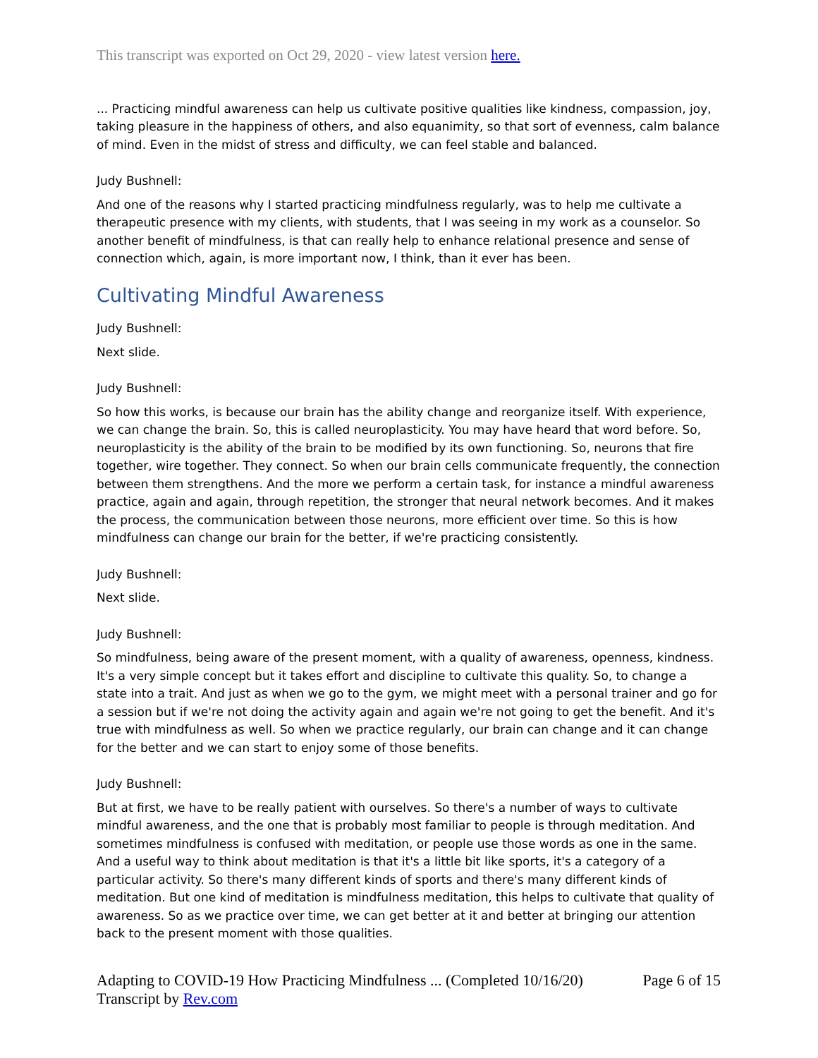This transcript was exported on Oct 29, 2020 - view latest version here.
... Practicing mindful awareness can help us cultivate positive qualities like kindness, compassion, joy, taking pleasure in the happiness of others, and also equanimity, so that sort of evenness, calm balance of mind. Even in the midst of stress and difficulty, we can feel stable and balanced.
Judy Bushnell:
And one of the reasons why I started practicing mindfulness regularly, was to help me cultivate a therapeutic presence with my clients, with students, that I was seeing in my work as a counselor. So another benefit of mindfulness, is that can really help to enhance relational presence and sense of connection which, again, is more important now, I think, than it ever has been.
Cultivating Mindful Awareness
Judy Bushnell:
Next slide.
Judy Bushnell:
So how this works, is because our brain has the ability change and reorganize itself. With experience, we can change the brain. So, this is called neuroplasticity. You may have heard that word before. So, neuroplasticity is the ability of the brain to be modified by its own functioning. So, neurons that fire together, wire together. They connect. So when our brain cells communicate frequently, the connection between them strengthens. And the more we perform a certain task, for instance a mindful awareness practice, again and again, through repetition, the stronger that neural network becomes. And it makes the process, the communication between those neurons, more efficient over time. So this is how mindfulness can change our brain for the better, if we're practicing consistently.
Judy Bushnell:
Next slide.
Judy Bushnell:
So mindfulness, being aware of the present moment, with a quality of awareness, openness, kindness. It's a very simple concept but it takes effort and discipline to cultivate this quality. So, to change a state into a trait. And just as when we go to the gym, we might meet with a personal trainer and go for a session but if we're not doing the activity again and again we're not going to get the benefit. And it's true with mindfulness as well. So when we practice regularly, our brain can change and it can change for the better and we can start to enjoy some of those benefits.
Judy Bushnell:
But at first, we have to be really patient with ourselves. So there's a number of ways to cultivate mindful awareness, and the one that is probably most familiar to people is through meditation. And sometimes mindfulness is confused with meditation, or people use those words as one in the same. And a useful way to think about meditation is that it's a little bit like sports, it's a category of a particular activity. So there's many different kinds of sports and there's many different kinds of meditation. But one kind of meditation is mindfulness meditation, this helps to cultivate that quality of awareness. So as we practice over time, we can get better at it and better at bringing our attention back to the present moment with those qualities.
Adapting to COVID-19 How Practicing Mindfulness ... (Completed 10/16/20) Page 6 of 15
Transcript by Rev.com